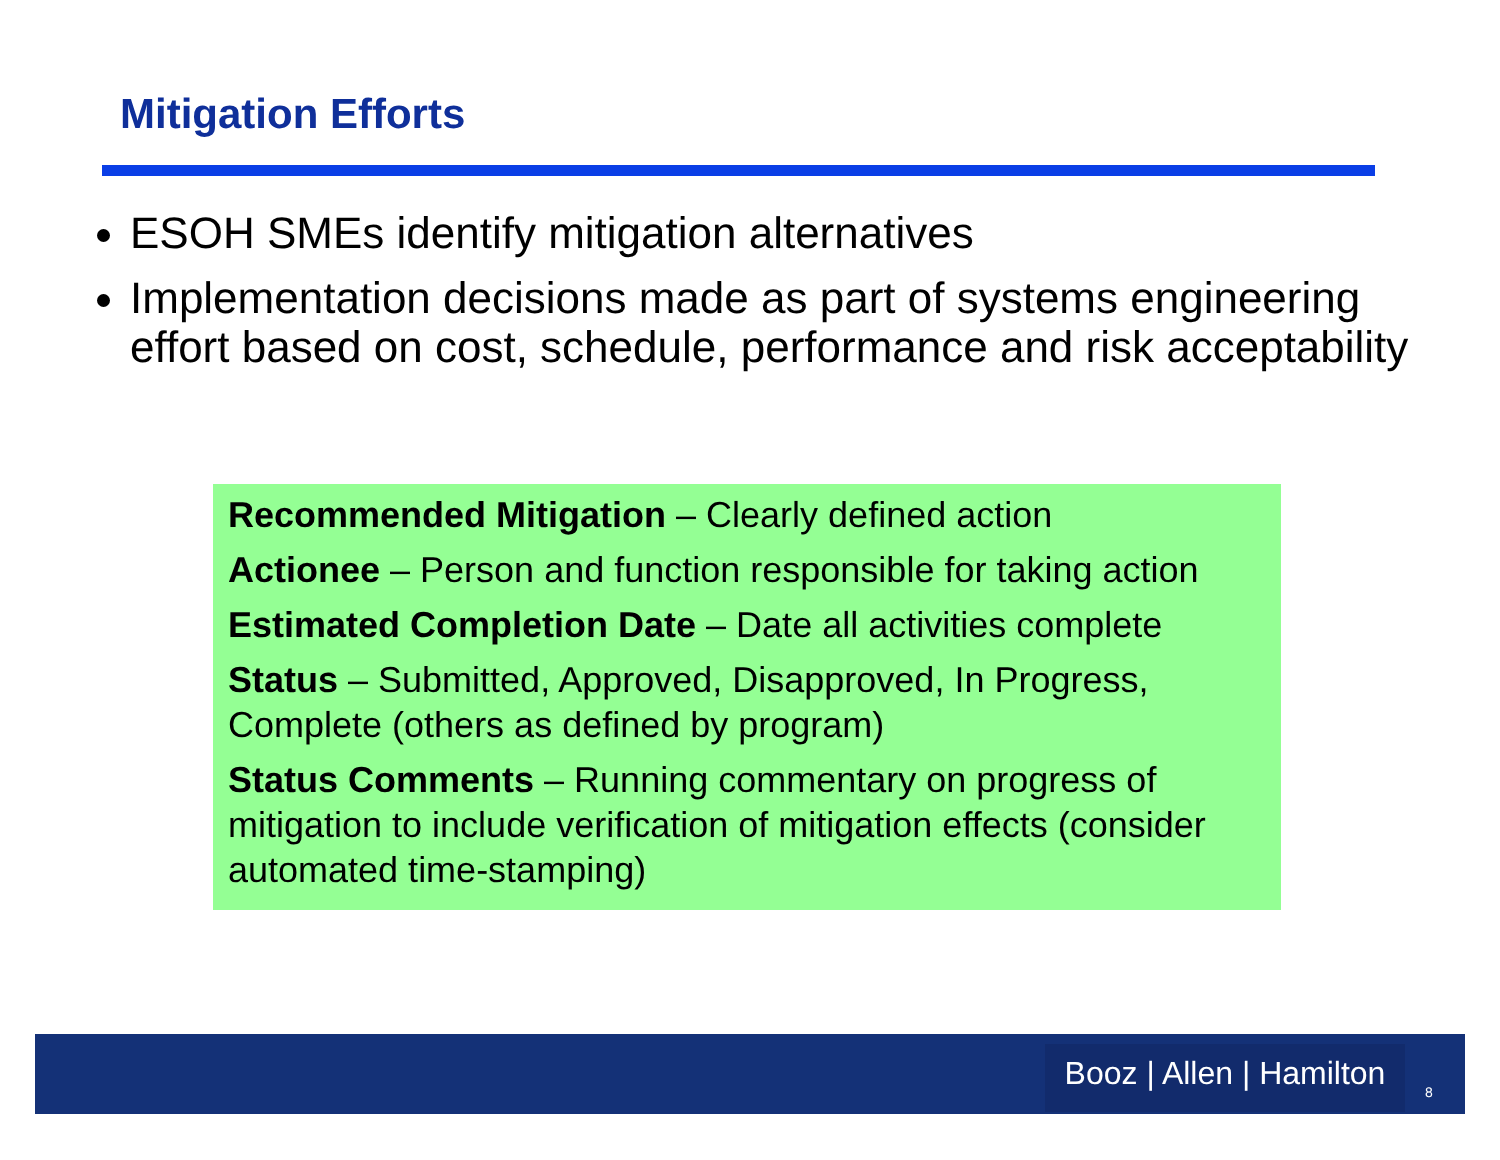Mitigation Efforts
ESOH SMEs identify mitigation alternatives
Implementation decisions made as part of systems engineering effort based on cost, schedule, performance and risk acceptability
Recommended Mitigation – Clearly defined action
Actionee – Person and function responsible for taking action
Estimated Completion Date – Date all activities complete
Status – Submitted, Approved, Disapproved, In Progress, Complete (others as defined by program)
Status Comments – Running commentary on progress of mitigation to include verification of mitigation effects (consider automated time-stamping)
Booz | Allen | Hamilton
8